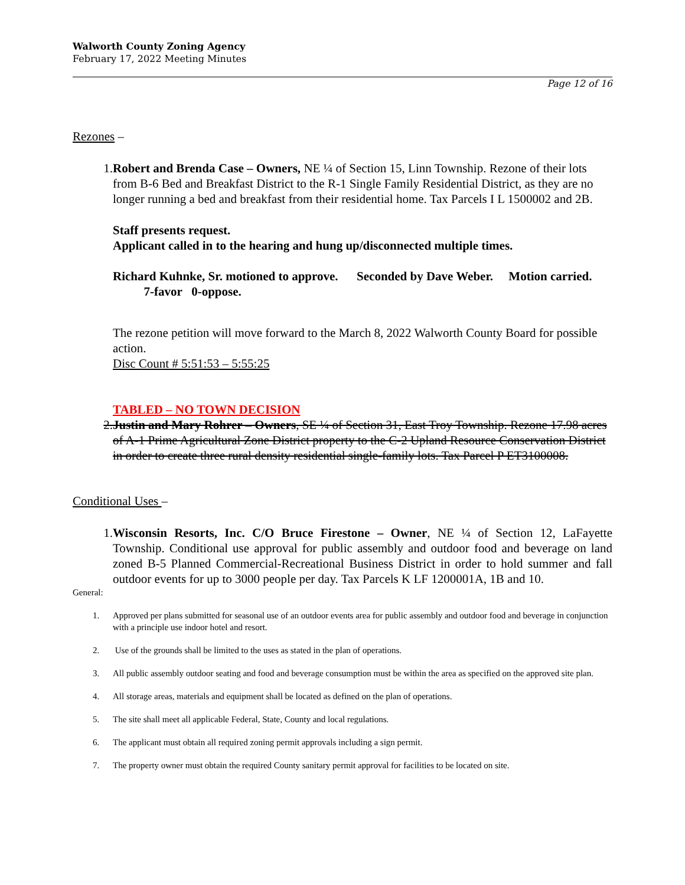Walworth County Zoning Agency
February 17, 2022 Meeting Minutes
Page 12 of 16
Rezones –
1. Robert and Brenda Case – Owners, NE ¼ of Section 15, Linn Township. Rezone of their lots from B-6 Bed and Breakfast District to the R-1 Single Family Residential District, as they are no longer running a bed and breakfast from their residential home. Tax Parcels I L 1500002 and 2B.
Staff presents request.
Applicant called in to the hearing and hung up/disconnected multiple times.
Richard Kuhnke, Sr. motioned to approve. Seconded by Dave Weber. Motion carried. 7-favor 0-oppose.
The rezone petition will move forward to the March 8, 2022 Walworth County Board for possible action.
Disc Count # 5:51:53 – 5:55:25
TABLED – NO TOWN DECISION
2. Justin and Mary Rohrer – Owners, SE ¼ of Section 31, East Troy Township. Rezone 17.98 acres of A-1 Prime Agricultural Zone District property to the C-2 Upland Resource Conservation District in order to create three rural density residential single-family lots. Tax Parcel P ET3100008.
Conditional Uses –
1. Wisconsin Resorts, Inc. C/O Bruce Firestone – Owner, NE ¼ of Section 12, LaFayette Township. Conditional use approval for public assembly and outdoor food and beverage on land zoned B-5 Planned Commercial-Recreational Business District in order to hold summer and fall outdoor events for up to 3000 people per day. Tax Parcels K LF 1200001A, 1B and 10.
General:
1. Approved per plans submitted for seasonal use of an outdoor events area for public assembly and outdoor food and beverage in conjunction with a principle use indoor hotel and resort.
2. Use of the grounds shall be limited to the uses as stated in the plan of operations.
3. All public assembly outdoor seating and food and beverage consumption must be within the area as specified on the approved site plan.
4. All storage areas, materials and equipment shall be located as defined on the plan of operations.
5. The site shall meet all applicable Federal, State, County and local regulations.
6. The applicant must obtain all required zoning permit approvals including a sign permit.
7. The property owner must obtain the required County sanitary permit approval for facilities to be located on site.